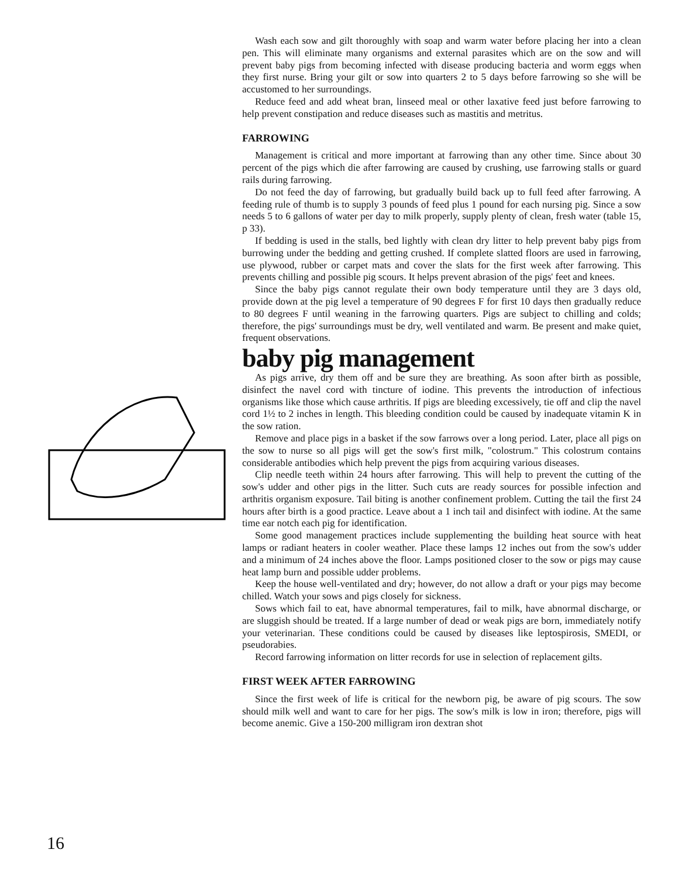Wash each sow and gilt thoroughly with soap and warm water before placing her into a clean pen. This will eliminate many organisms and external parasites which are on the sow and will prevent baby pigs from becoming infected with disease producing bacteria and worm eggs when they first nurse. Bring your gilt or sow into quarters 2 to 5 days before farrowing so she will be accustomed to her surroundings.
Reduce feed and add wheat bran, linseed meal or other laxative feed just before farrowing to help prevent constipation and reduce diseases such as mastitis and metritus.
FARROWING
Management is critical and more important at farrowing than any other time. Since about 30 percent of the pigs which die after farrowing are caused by crushing, use farrowing stalls or guard rails during farrowing.
Do not feed the day of farrowing, but gradually build back up to full feed after farrowing. A feeding rule of thumb is to supply 3 pounds of feed plus 1 pound for each nursing pig. Since a sow needs 5 to 6 gallons of water per day to milk properly, supply plenty of clean, fresh water (table 15, p 33).
If bedding is used in the stalls, bed lightly with clean dry litter to help prevent baby pigs from burrowing under the bedding and getting crushed. If complete slatted floors are used in farrowing, use plywood, rubber or carpet mats and cover the slats for the first week after farrowing. This prevents chilling and possible pig scours. It helps prevent abrasion of the pigs' feet and knees.
Since the baby pigs cannot regulate their own body temperature until they are 3 days old, provide down at the pig level a temperature of 90 degrees F for first 10 days then gradually reduce to 80 degrees F until weaning in the farrowing quarters. Pigs are subject to chilling and colds; therefore, the pigs' surroundings must be dry, well ventilated and warm. Be present and make quiet, frequent observations.
baby pig management
As pigs arrive, dry them off and be sure they are breathing. As soon after birth as possible, disinfect the navel cord with tincture of iodine. This prevents the introduction of infectious organisms like those which cause arthritis. If pigs are bleeding excessively, tie off and clip the navel cord 1½ to 2 inches in length. This bleeding condition could be caused by inadequate vitamin K in the sow ration.
Remove and place pigs in a basket if the sow farrows over a long period. Later, place all pigs on the sow to nurse so all pigs will get the sow's first milk, "colostrum." This colostrum contains considerable antibodies which help prevent the pigs from acquiring various diseases.
Clip needle teeth within 24 hours after farrowing. This will help to prevent the cutting of the sow's udder and other pigs in the litter. Such cuts are ready sources for possible infection and arthritis organism exposure. Tail biting is another confinement problem. Cutting the tail the first 24 hours after birth is a good practice. Leave about a 1 inch tail and disinfect with iodine. At the same time ear notch each pig for identification.
Some good management practices include supplementing the building heat source with heat lamps or radiant heaters in cooler weather. Place these lamps 12 inches out from the sow's udder and a minimum of 24 inches above the floor. Lamps positioned closer to the sow or pigs may cause heat lamp burn and possible udder problems.
Keep the house well-ventilated and dry; however, do not allow a draft or your pigs may become chilled. Watch your sows and pigs closely for sickness.
Sows which fail to eat, have abnormal temperatures, fail to milk, have abnormal discharge, or are sluggish should be treated. If a large number of dead or weak pigs are born, immediately notify your veterinarian. These conditions could be caused by diseases like leptospirosis, SMEDI, or pseudorabies.
Record farrowing information on litter records for use in selection of replacement gilts.
FIRST WEEK AFTER FARROWING
Since the first week of life is critical for the newborn pig, be aware of pig scours. The sow should milk well and want to care for her pigs. The sow's milk is low in iron; therefore, pigs will become anemic. Give a 150-200 milligram iron dextran shot
16